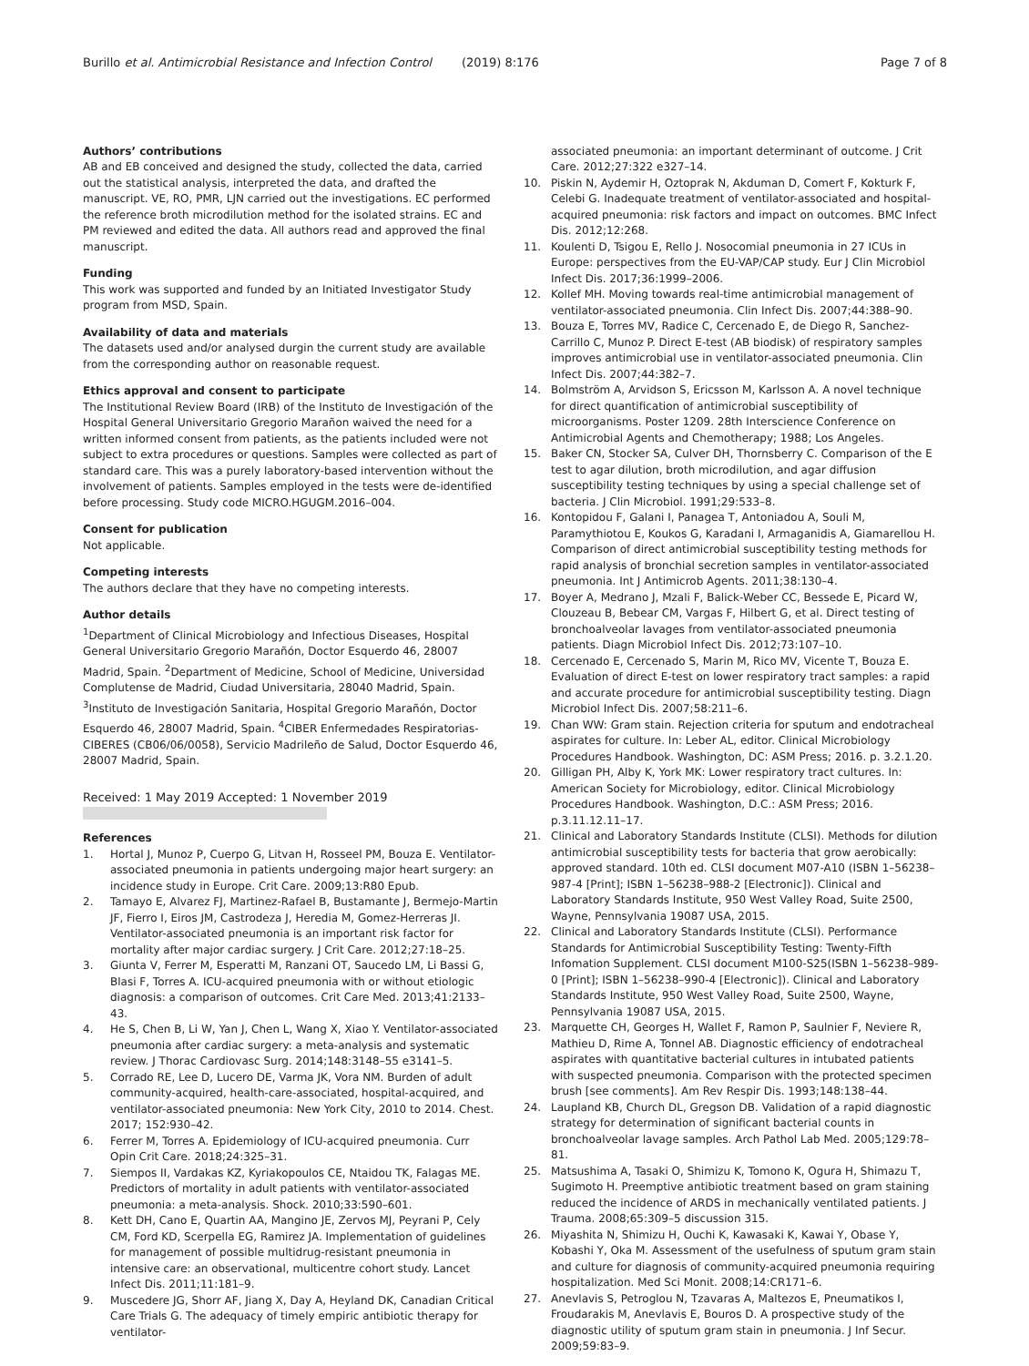Burillo et al. Antimicrobial Resistance and Infection Control (2019) 8:176 Page 7 of 8
Authors’ contributions
AB and EB conceived and designed the study, collected the data, carried out the statistical analysis, interpreted the data, and drafted the manuscript. VE, RO, PMR, LJN carried out the investigations. EC performed the reference broth microdilution method for the isolated strains. EC and PM reviewed and edited the data. All authors read and approved the final manuscript.
Funding
This work was supported and funded by an Initiated Investigator Study program from MSD, Spain.
Availability of data and materials
The datasets used and/or analysed durgin the current study are available from the corresponding author on reasonable request.
Ethics approval and consent to participate
The Institutional Review Board (IRB) of the Instituto de Investigación of the Hospital General Universitario Gregorio Marañon waived the need for a written informed consent from patients, as the patients included were not subject to extra procedures or questions. Samples were collected as part of standard care. This was a purely laboratory-based intervention without the involvement of patients. Samples employed in the tests were de-identified before processing. Study code MICRO.HGUGM.2016–004.
Consent for publication
Not applicable.
Competing interests
The authors declare that they have no competing interests.
Author details
<sup>1</sup> Department of Clinical Microbiology and Infectious Diseases, Hospital General Universitario Gregorio Marañón, Doctor Esquerdo 46, 28007 Madrid, Spain. <sup>2</sup>Department of Medicine, School of Medicine, Universidad Complutense de Madrid, Ciudad Universitaria, 28040 Madrid, Spain. <sup>3</sup>Instituto de Investigación Sanitaria, Hospital Gregorio Marañón, Doctor Esquerdo 46, 28007 Madrid, Spain. <sup>4</sup>CIBER Enfermedades Respiratorias-CIBERES (CB06/06/0058), Servicio Madrileño de Salud, Doctor Esquerdo 46, 28007 Madrid, Spain.
Received: 1 May 2019 Accepted: 1 November 2019
References
1. Hortal J, Munoz P, Cuerpo G, Litvan H, Rosseel PM, Bouza E. Ventilator-associated pneumonia in patients undergoing major heart surgery: an incidence study in Europe. Crit Care. 2009;13:R80 Epub.
2. Tamayo E, Alvarez FJ, Martinez-Rafael B, Bustamante J, Bermejo-Martin JF, Fierro I, Eiros JM, Castrodeza J, Heredia M, Gomez-Herreras JI. Ventilator-associated pneumonia is an important risk factor for mortality after major cardiac surgery. J Crit Care. 2012;27:18–25.
3. Giunta V, Ferrer M, Esperatti M, Ranzani OT, Saucedo LM, Li Bassi G, Blasi F, Torres A. ICU-acquired pneumonia with or without etiologic diagnosis: a comparison of outcomes. Crit Care Med. 2013;41:2133–43.
4. He S, Chen B, Li W, Yan J, Chen L, Wang X, Xiao Y. Ventilator-associated pneumonia after cardiac surgery: a meta-analysis and systematic review. J Thorac Cardiovasc Surg. 2014;148:3148–55 e3141–5.
5. Corrado RE, Lee D, Lucero DE, Varma JK, Vora NM. Burden of adult community-acquired, health-care-associated, hospital-acquired, and ventilator-associated pneumonia: New York City, 2010 to 2014. Chest. 2017; 152:930–42.
6. Ferrer M, Torres A. Epidemiology of ICU-acquired pneumonia. Curr Opin Crit Care. 2018;24:325–31.
7. Siempos II, Vardakas KZ, Kyriakopoulos CE, Ntaidou TK, Falagas ME. Predictors of mortality in adult patients with ventilator-associated pneumonia: a meta-analysis. Shock. 2010;33:590–601.
8. Kett DH, Cano E, Quartin AA, Mangino JE, Zervos MJ, Peyrani P, Cely CM, Ford KD, Scerpella EG, Ramirez JA. Implementation of guidelines for management of possible multidrug-resistant pneumonia in intensive care: an observational, multicentre cohort study. Lancet Infect Dis. 2011;11:181–9.
9. Muscedere JG, Shorr AF, Jiang X, Day A, Heyland DK, Canadian Critical Care Trials G. The adequacy of timely empiric antibiotic therapy for ventilator-
associated pneumonia: an important determinant of outcome. J Crit Care. 2012;27:322 e327–14.
10. Piskin N, Aydemir H, Oztoprak N, Akduman D, Comert F, Kokturk F, Celebi G. Inadequate treatment of ventilator-associated and hospital-acquired pneumonia: risk factors and impact on outcomes. BMC Infect Dis. 2012;12:268.
11. Koulenti D, Tsigou E, Rello J. Nosocomial pneumonia in 27 ICUs in Europe: perspectives from the EU-VAP/CAP study. Eur J Clin Microbiol Infect Dis. 2017;36:1999–2006.
12. Kollef MH. Moving towards real-time antimicrobial management of ventilator-associated pneumonia. Clin Infect Dis. 2007;44:388–90.
13. Bouza E, Torres MV, Radice C, Cercenado E, de Diego R, Sanchez-Carrillo C, Munoz P. Direct E-test (AB biodisk) of respiratory samples improves antimicrobial use in ventilator-associated pneumonia. Clin Infect Dis. 2007;44:382–7.
14. Bolmström A, Arvidson S, Ericsson M, Karlsson A. A novel technique for direct quantification of antimicrobial susceptibility of microorganisms. Poster 1209. 28th Interscience Conference on Antimicrobial Agents and Chemotherapy; 1988; Los Angeles.
15. Baker CN, Stocker SA, Culver DH, Thornsberry C. Comparison of the E test to agar dilution, broth microdilution, and agar diffusion susceptibility testing techniques by using a special challenge set of bacteria. J Clin Microbiol. 1991;29:533–8.
16. Kontopidou F, Galani I, Panagea T, Antoniadou A, Souli M, Paramythiotou E, Koukos G, Karadani I, Armaganidis A, Giamarellou H. Comparison of direct antimicrobial susceptibility testing methods for rapid analysis of bronchial secretion samples in ventilator-associated pneumonia. Int J Antimicrob Agents. 2011;38:130–4.
17. Boyer A, Medrano J, Mzali F, Balick-Weber CC, Bessede E, Picard W, Clouzeau B, Bebear CM, Vargas F, Hilbert G, et al. Direct testing of bronchoalveolar lavages from ventilator-associated pneumonia patients. Diagn Microbiol Infect Dis. 2012;73:107–10.
18. Cercenado E, Cercenado S, Marin M, Rico MV, Vicente T, Bouza E. Evaluation of direct E-test on lower respiratory tract samples: a rapid and accurate procedure for antimicrobial susceptibility testing. Diagn Microbiol Infect Dis. 2007;58:211–6.
19. Chan WW: Gram stain. Rejection criteria for sputum and endotracheal aspirates for culture. In: Leber AL, editor. Clinical Microbiology Procedures Handbook. Washington, DC: ASM Press; 2016. p. 3.2.1.20.
20. Gilligan PH, Alby K, York MK: Lower respiratory tract cultures. In: American Society for Microbiology, editor. Clinical Microbiology Procedures Handbook. Washington, D.C.: ASM Press; 2016. p.3.11.12.11–17.
21. Clinical and Laboratory Standards Institute (CLSI). Methods for dilution antimicrobial susceptibility tests for bacteria that grow aerobically: approved standard. 10th ed. CLSI document M07-A10 (ISBN 1–56238–987-4 [Print]; ISBN 1–56238–988-2 [Electronic]). Clinical and Laboratory Standards Institute, 950 West Valley Road, Suite 2500, Wayne, Pennsylvania 19087 USA, 2015.
22. Clinical and Laboratory Standards Institute (CLSI). Performance Standards for Antimicrobial Susceptibility Testing: Twenty-Fifth Infomation Supplement. CLSI document M100-S25(ISBN 1–56238–989-0 [Print]; ISBN 1–56238–990-4 [Electronic]). Clinical and Laboratory Standards Institute, 950 West Valley Road, Suite 2500, Wayne, Pennsylvania 19087 USA, 2015.
23. Marquette CH, Georges H, Wallet F, Ramon P, Saulnier F, Neviere R, Mathieu D, Rime A, Tonnel AB. Diagnostic efficiency of endotracheal aspirates with quantitative bacterial cultures in intubated patients with suspected pneumonia. Comparison with the protected specimen brush [see comments]. Am Rev Respir Dis. 1993;148:138–44.
24. Laupland KB, Church DL, Gregson DB. Validation of a rapid diagnostic strategy for determination of significant bacterial counts in bronchoalveolar lavage samples. Arch Pathol Lab Med. 2005;129:78–81.
25. Matsushima A, Tasaki O, Shimizu K, Tomono K, Ogura H, Shimazu T, Sugimoto H. Preemptive antibiotic treatment based on gram staining reduced the incidence of ARDS in mechanically ventilated patients. J Trauma. 2008;65:309–5 discussion 315.
26. Miyashita N, Shimizu H, Ouchi K, Kawasaki K, Kawai Y, Obase Y, Kobashi Y, Oka M. Assessment of the usefulness of sputum gram stain and culture for diagnosis of community-acquired pneumonia requiring hospitalization. Med Sci Monit. 2008;14:CR171–6.
27. Anevlavis S, Petroglou N, Tzavaras A, Maltezos E, Pneumatikos I, Froudarakis M, Anevlavis E, Bouros D. A prospective study of the diagnostic utility of sputum gram stain in pneumonia. J Inf Secur. 2009;59:83–9.